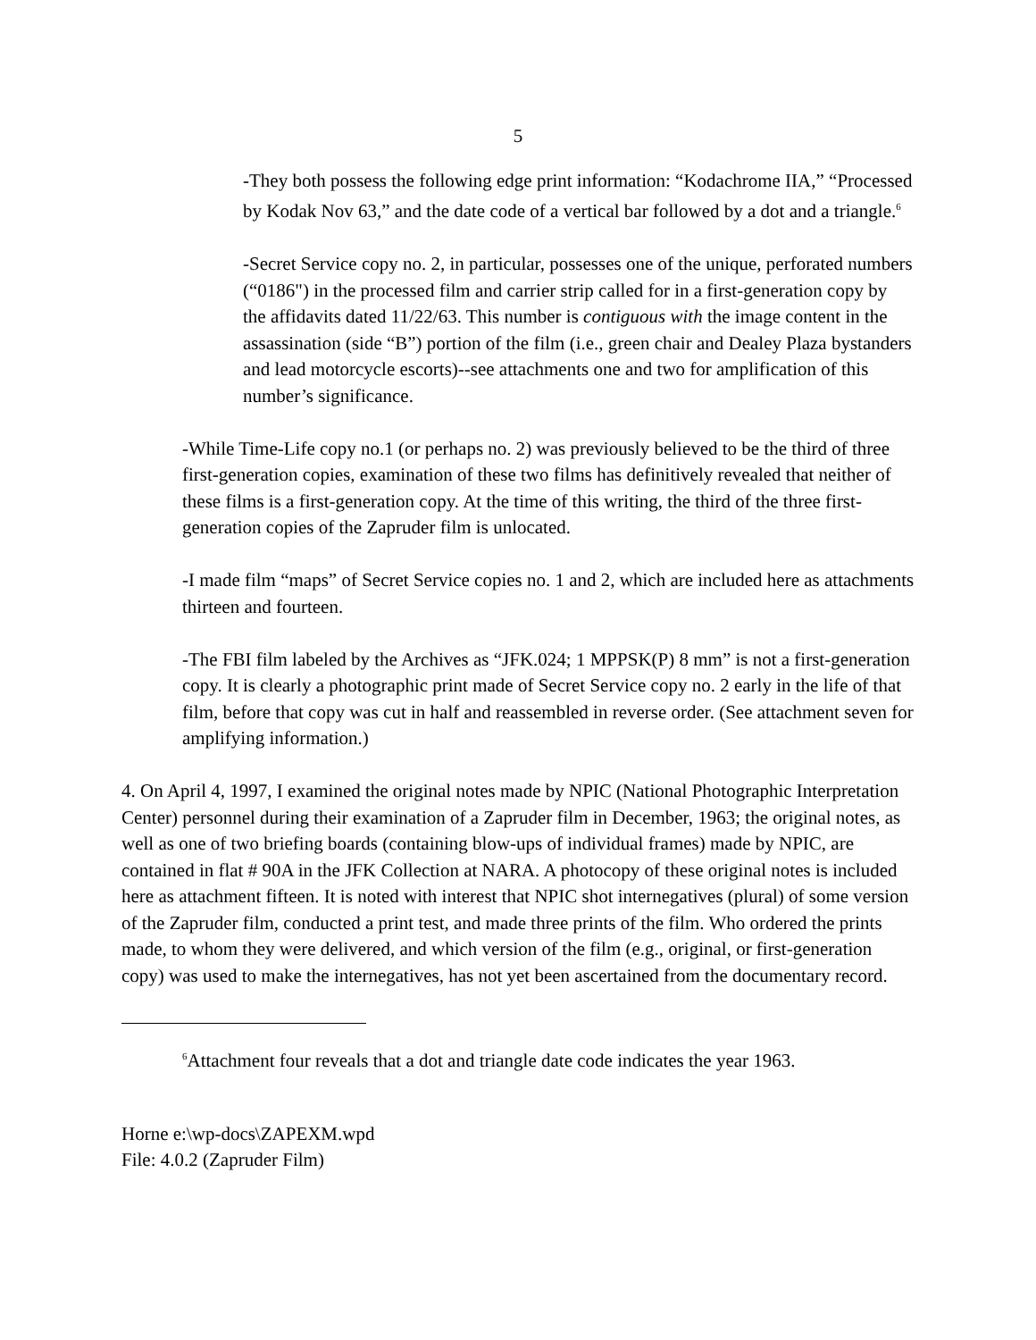5
-They both possess the following edge print information: “Kodachrome IIA,” “Processed by Kodak Nov 63,” and the date code of a vertical bar followed by a dot and a triangle.<sup>6</sup>
-Secret Service copy no. 2, in particular, possesses one of the unique, perforated numbers (“0186") in the processed film and carrier strip called for in a first-generation copy by the affidavits dated 11/22/63. This number is contiguous with the image content in the assassination (side “B”) portion of the film (i.e., green chair and Dealey Plaza bystanders and lead motorcycle escorts)--see attachments one and two for amplification of this number’s significance.
-While Time-Life copy no.1 (or perhaps no. 2) was previously believed to be the third of three first-generation copies, examination of these two films has definitively revealed that neither of these films is a first-generation copy. At the time of this writing, the third of the three first-generation copies of the Zapruder film is unlocated.
-I made film “maps” of Secret Service copies no. 1 and 2, which are included here as attachments thirteen and fourteen.
-The FBI film labeled by the Archives as “JFK.024; 1 MPPSK(P) 8 mm” is not a first-generation copy. It is clearly a photographic print made of Secret Service copy no. 2 early in the life of that film, before that copy was cut in half and reassembled in reverse order. (See attachment seven for amplifying information.)
4. On April 4, 1997, I examined the original notes made by NPIC (National Photographic Interpretation Center) personnel during their examination of a Zapruder film in December, 1963; the original notes, as well as one of two briefing boards (containing blow-ups of individual frames) made by NPIC, are contained in flat # 90A in the JFK Collection at NARA. A photocopy of these original notes is included here as attachment fifteen. It is noted with interest that NPIC shot internegatives (plural) of some version of the Zapruder film, conducted a print test, and made three prints of the film. Who ordered the prints made, to whom they were delivered, and which version of the film (e.g., original, or first-generation copy) was used to make the internegatives, has not yet been ascertained from the documentary record.
<sup>6</sup> Attachment four reveals that a dot and triangle date code indicates the year 1963.
Horne e:\wp-docs\ZAPEXM.wpd
File: 4.0.2 (Zapruder Film)